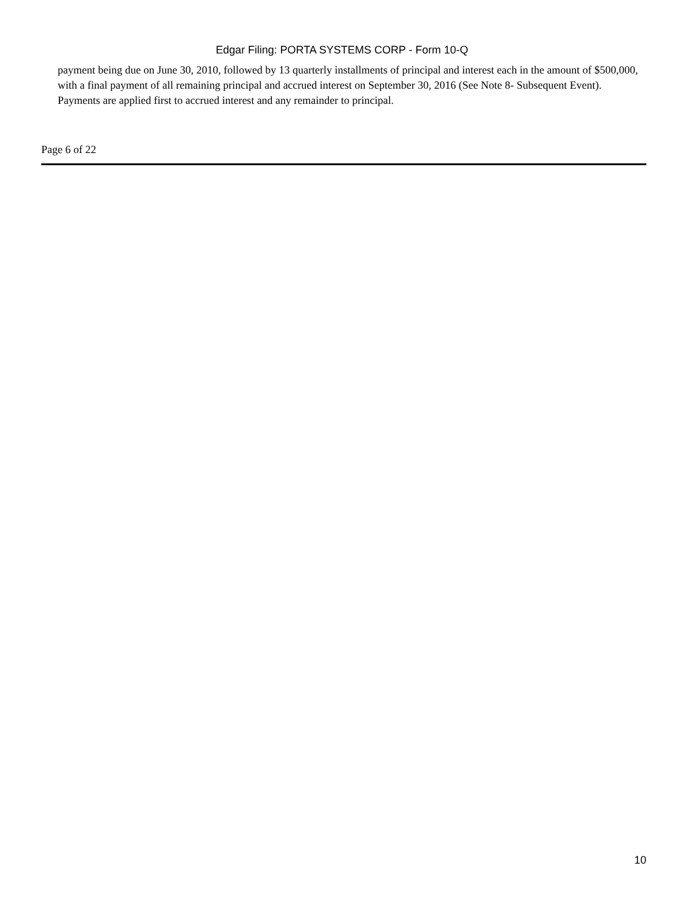Edgar Filing: PORTA SYSTEMS CORP - Form 10-Q
payment being due on June 30, 2010, followed by 13 quarterly installments of principal and interest each in the amount of $500,000, with a final payment of all remaining principal and accrued interest on September 30, 2016 (See Note 8- Subsequent Event). Payments are applied first to accrued interest and any remainder to principal.
Page 6 of 22
10